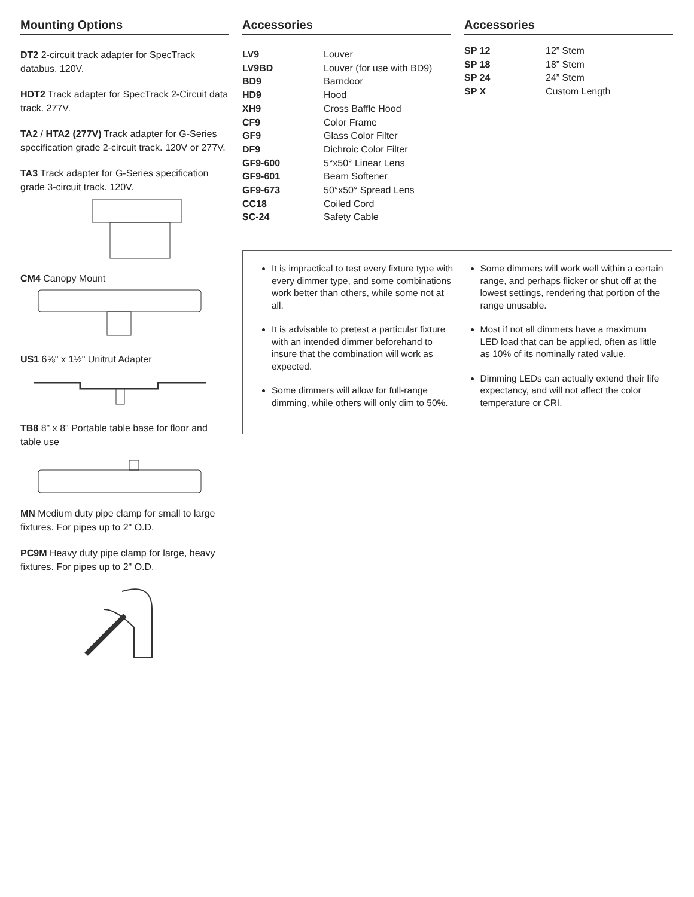Mounting Options
DT2 2-circuit track adapter for SpecTrack databus. 120V.
HDT2 Track adapter for SpecTrack 2-Circuit data track. 277V.
TA2 / HTA2 (277V) Track adapter for G-Series specification grade 2-circuit track. 120V or 277V.
TA3 Track adapter for G-Series specification grade 3-circuit track. 120V.
CM4 Canopy Mount
US1 6⅝" x 1½" Unitrut Adapter
TB8 8" x 8" Portable table base for floor and table use
MN Medium duty pipe clamp for small to large fixtures. For pipes up to 2" O.D.
PC9M Heavy duty pipe clamp for large, heavy fixtures. For pipes up to 2" O.D.
Accessories
| LV9 | Louver |
| LV9BD | Louver (for use with BD9) |
| BD9 | Barndoor |
| HD9 | Hood |
| XH9 | Cross Baffle Hood |
| CF9 | Color Frame |
| GF9 | Glass Color Filter |
| DF9 | Dichroic Color Filter |
| GF9-600 | 5°x50° Linear Lens |
| GF9-601 | Beam Softener |
| GF9-673 | 50°x50° Spread Lens |
| CC18 | Coiled Cord |
| SC-24 | Safety Cable |
Accessories
| SP 12 | 12” Stem |
| SP 18 | 18” Stem |
| SP 24 | 24” Stem |
| SP X | Custom Length |
It is impractical to test every fixture type with every dimmer type, and some combinations work better than others, while some not at all.
It is advisable to pretest a particular fixture with an intended dimmer beforehand to insure that the combination will work as expected.
Some dimmers will allow for full-range dimming, while others will only dim to 50%.
Some dimmers will work well within a certain range, and perhaps flicker or shut off at the lowest settings, rendering that portion of the range unusable.
Most if not all dimmers have a maximum LED load that can be applied, often as little as 10% of its nominally rated value.
Dimming LEDs can actually extend their life expectancy, and will not affect the color temperature or CRI.